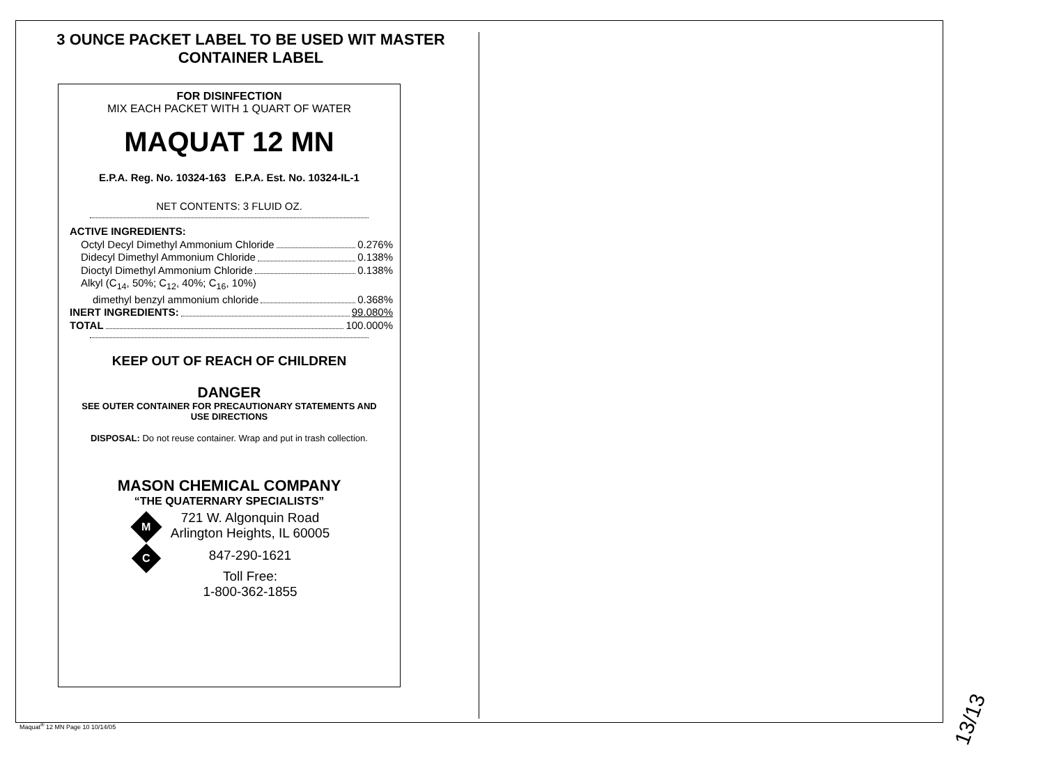3 OUNCE PACKET LABEL TO BE USED WIT MASTER
CONTAINER LABEL
FOR DISINFECTION
MIX EACH PACKET WITH 1 QUART OF WATER
MAQUAT 12 MN
E.P.A. Reg. No. 10324-163 E.P.A. Est. No. 10324-IL-1
NET CONTENTS: 3 FLUID OZ.
ACTIVE INGREDIENTS:
Octyl Decyl Dimethyl Ammonium Chloride 0.276%
Didecyl Dimethyl Ammonium Chloride 0.138%
Dioctyl Dimethyl Ammonium Chloride 0.138%
Alkyl (C<sub>14</sub>, 50%; C<sub>12</sub>, 40%; C<sub>16</sub>, 10%)
dimethyl benzyl ammonium chloride 0.368%
INERT INGREDIENTS: 99.080%
TOTAL 100.000%
KEEP OUT OF REACH OF CHILDREN
DANGER
SEE OUTER CONTAINER FOR PRECAUTIONARY STATEMENTS AND
USE DIRECTIONS
DISPOSAL: Do not reuse container. Wrap and put in trash collection.
MASON CHEMICAL COMPANY
“THE QUATERNARY SPECIALISTS”
M
C
721 W. Algonquin Road
Arlington Heights, IL 60005
847-290-1621
Toll Free:
1-800-362-1855
Maquat<sup>®</sup> 12 MN Page 10 10/14/05 13/13